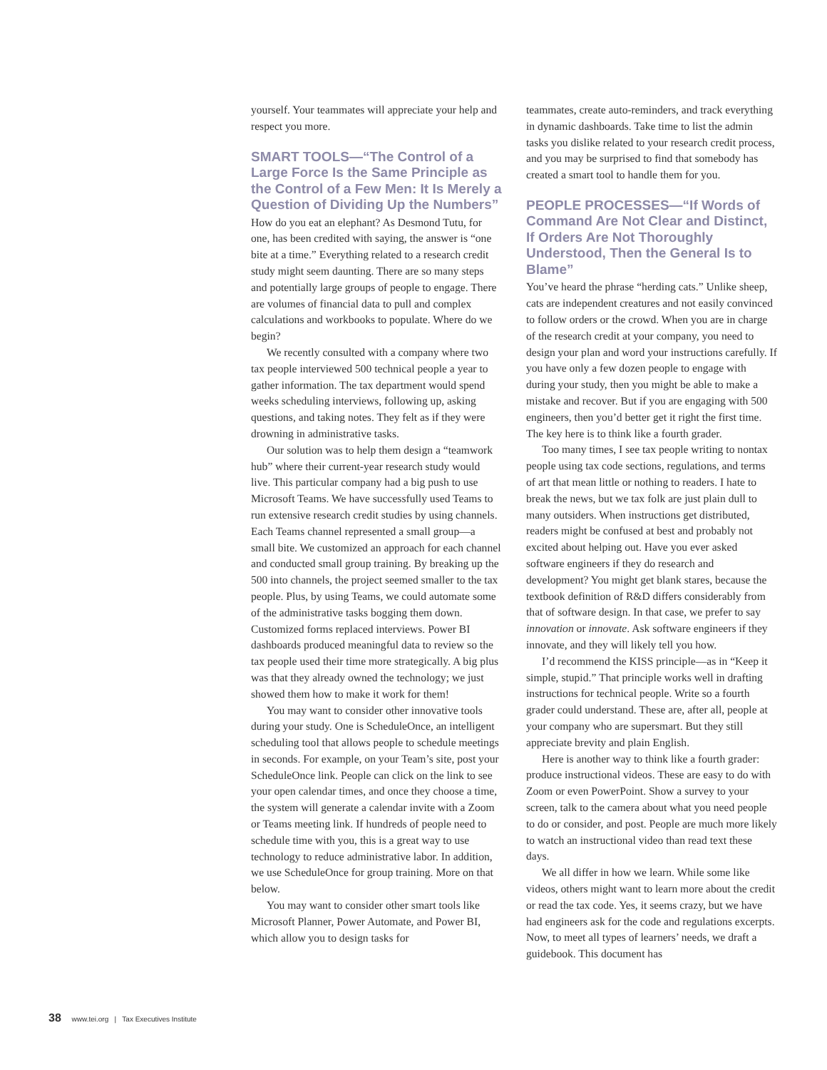yourself. Your teammates will appreciate your help and respect you more.
SMART TOOLS—“The Control of a Large Force Is the Same Principle as the Control of a Few Men: It Is Merely a Question of Dividing Up the Numbers”
How do you eat an elephant? As Desmond Tutu, for one, has been credited with saying, the answer is “one bite at a time.” Everything related to a research credit study might seem daunting. There are so many steps and potentially large groups of people to engage. There are volumes of financial data to pull and complex calculations and workbooks to populate. Where do we begin?
We recently consulted with a company where two tax people interviewed 500 technical people a year to gather information. The tax department would spend weeks scheduling interviews, following up, asking questions, and taking notes. They felt as if they were drowning in administrative tasks.
Our solution was to help them design a “teamwork hub” where their current-year research study would live. This particular company had a big push to use Microsoft Teams. We have successfully used Teams to run extensive research credit studies by using channels. Each Teams channel represented a small group—a small bite. We customized an approach for each channel and conducted small group training. By breaking up the 500 into channels, the project seemed smaller to the tax people. Plus, by using Teams, we could automate some of the administrative tasks bogging them down. Customized forms replaced interviews. Power BI dashboards produced meaningful data to review so the tax people used their time more strategically. A big plus was that they already owned the technology; we just showed them how to make it work for them!
You may want to consider other innovative tools during your study. One is ScheduleOnce, an intelligent scheduling tool that allows people to schedule meetings in seconds. For example, on your Team’s site, post your ScheduleOnce link. People can click on the link to see your open calendar times, and once they choose a time, the system will generate a calendar invite with a Zoom or Teams meeting link. If hundreds of people need to schedule time with you, this is a great way to use technology to reduce administrative labor. In addition, we use ScheduleOnce for group training. More on that below.
You may want to consider other smart tools like Microsoft Planner, Power Automate, and Power BI, which allow you to design tasks for
teammates, create auto-reminders, and track everything in dynamic dashboards. Take time to list the admin tasks you dislike related to your research credit process, and you may be surprised to find that somebody has created a smart tool to handle them for you.
PEOPLE PROCESSES—“If Words of Command Are Not Clear and Distinct, If Orders Are Not Thoroughly Understood, Then the General Is to Blame”
You’ve heard the phrase “herding cats.” Unlike sheep, cats are independent creatures and not easily convinced to follow orders or the crowd. When you are in charge of the research credit at your company, you need to design your plan and word your instructions carefully. If you have only a few dozen people to engage with during your study, then you might be able to make a mistake and recover. But if you are engaging with 500 engineers, then you’d better get it right the first time. The key here is to think like a fourth grader.
Too many times, I see tax people writing to nontax people using tax code sections, regulations, and terms of art that mean little or nothing to readers. I hate to break the news, but we tax folk are just plain dull to many outsiders. When instructions get distributed, readers might be confused at best and probably not excited about helping out. Have you ever asked software engineers if they do research and development? You might get blank stares, because the textbook definition of R&D differs considerably from that of software design. In that case, we prefer to say innovation or innovate. Ask software engineers if they innovate, and they will likely tell you how.
I’d recommend the KISS principle—as in “Keep it simple, stupid.” That principle works well in drafting instructions for technical people. Write so a fourth grader could understand. These are, after all, people at your company who are supersmart. But they still appreciate brevity and plain English.
Here is another way to think like a fourth grader: produce instructional videos. These are easy to do with Zoom or even PowerPoint. Show a survey to your screen, talk to the camera about what you need people to do or consider, and post. People are much more likely to watch an instructional video than read text these days.
We all differ in how we learn. While some like videos, others might want to learn more about the credit or read the tax code. Yes, it seems crazy, but we have had engineers ask for the code and regulations excerpts. Now, to meet all types of learners’ needs, we draft a guidebook. This document has
38 www.tei.org | Tax Executives Institute